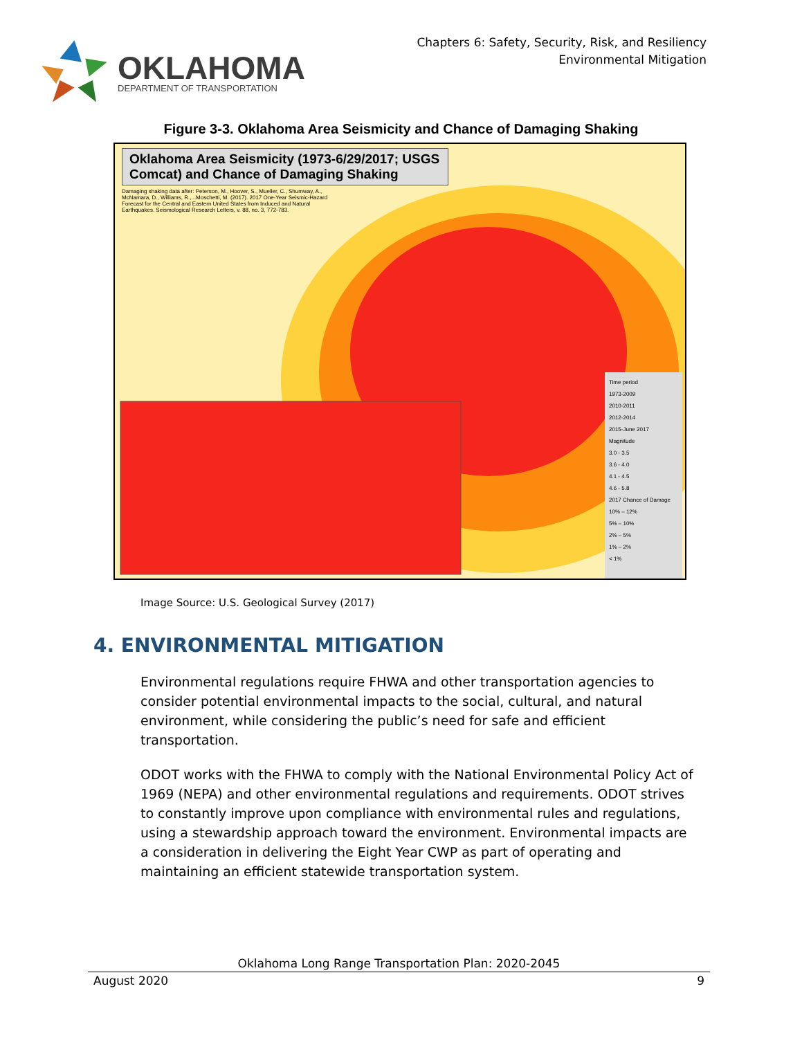OKLAHOMA
DEPARTMENT OF TRANSPORTATION
Chapters 6: Safety, Security, Risk, and Resiliency
Environmental Mitigation
Figure 3-3. Oklahoma Area Seismicity and Chance of Damaging Shaking
Oklahoma Area Seismicity (1973-6/29/2017; USGS Comcat) and Chance of Damaging Shaking
Damaging shaking data after: Peterson, M., Hoover, S., Mueller, C., Shumway, A., McNamara, D., Williams, R.,...Moschetti, M. (2017). 2017 One-Year Seismic-Hazard Forecast for the Central and Eastern United States from Induced and Natural Earthquakes. Seismological Research Letters, v. 88, no. 3, 772-783.
Time period
1973-2009
2010-2011
2012-2014
2015-June 2017
Magnitude
3.0 - 3.5
3.6 - 4.0
4.1 - 4.5
4.6 - 5.8
2017 Chance of Damage
10% – 12%
5% – 10%
2% – 5%
1% – 2%
< 1%
Image Source: U.S. Geological Survey (2017)
4. ENVIRONMENTAL MITIGATION
Environmental regulations require FHWA and other transportation agencies to consider potential environmental impacts to the social, cultural, and natural environment, while considering the public’s need for safe and efficient transportation.
ODOT works with the FHWA to comply with the National Environmental Policy Act of 1969 (NEPA) and other environmental regulations and requirements. ODOT strives to constantly improve upon compliance with environmental rules and regulations, using a stewardship approach toward the environment. Environmental impacts are a consideration in delivering the Eight Year CWP as part of operating and maintaining an efficient statewide transportation system.
Oklahoma Long Range Transportation Plan: 2020-2045
August 2020 9